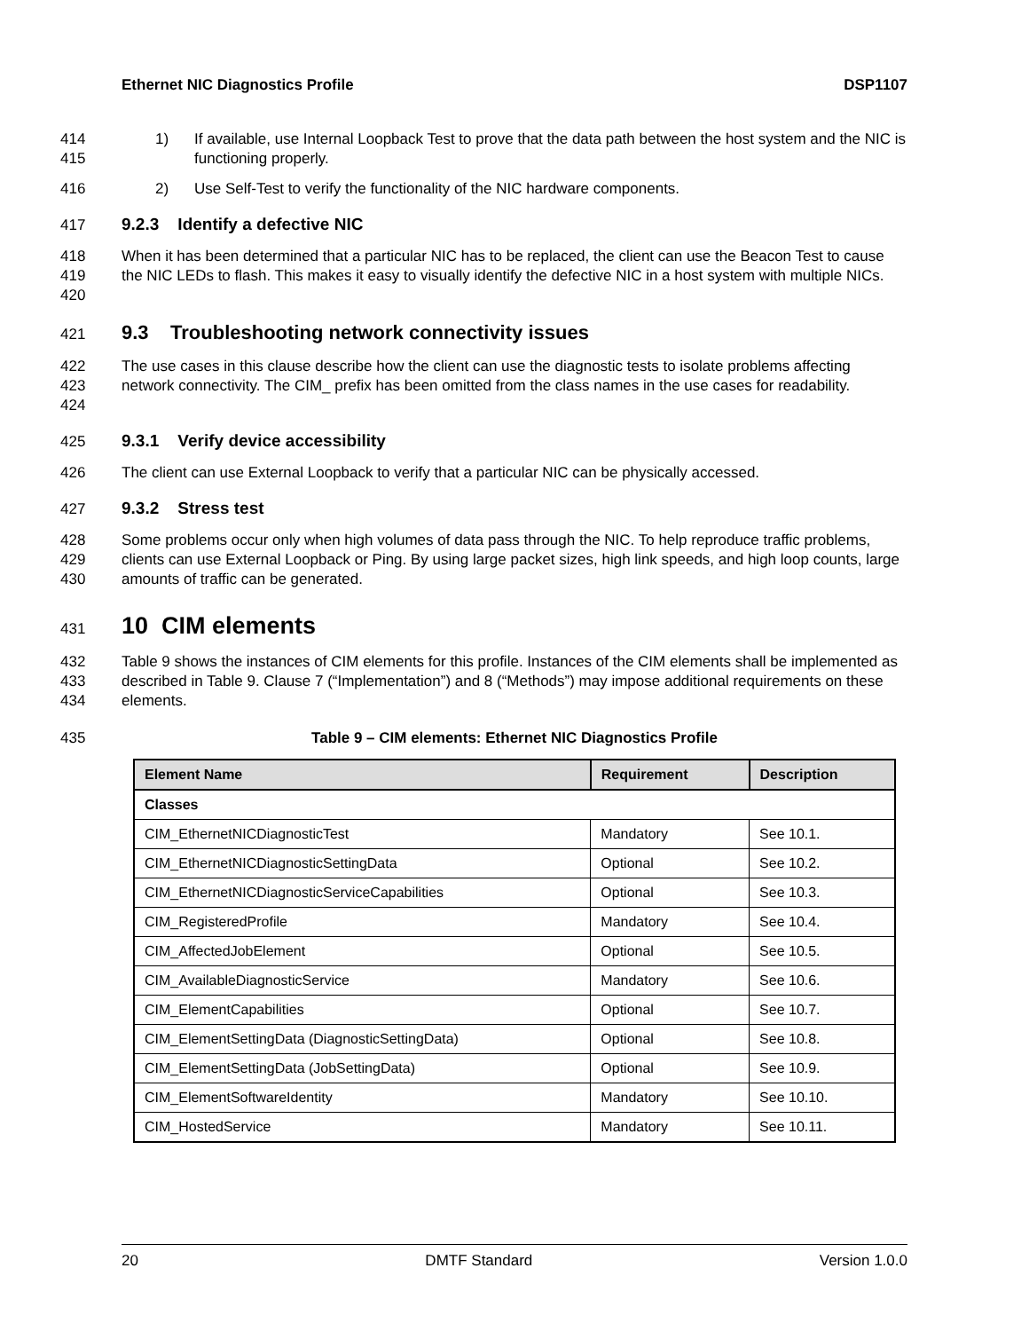Ethernet NIC Diagnostics Profile DSP1107
414
415
1) If available, use Internal Loopback Test to prove that the data path between the host system and the NIC is functioning properly.
416 2) Use Self-Test to verify the functionality of the NIC hardware components.
417 9.2.3 Identify a defective NIC
418
419
420
When it has been determined that a particular NIC has to be replaced, the client can use the Beacon Test to cause the NIC LEDs to flash. This makes it easy to visually identify the defective NIC in a host system with multiple NICs.
421
9.3 Troubleshooting network connectivity issues
422
423
424
The use cases in this clause describe how the client can use the diagnostic tests to isolate problems affecting network connectivity. The CIM_ prefix has been omitted from the class names in the use cases for readability.
425 9.3.1 Verify device accessibility
426 The client can use External Loopback to verify that a particular NIC can be physically accessed.
427 9.3.2 Stress test
428
429
430
Some problems occur only when high volumes of data pass through the NIC. To help reproduce traffic problems, clients can use External Loopback or Ping. By using large packet sizes, high link speeds, and high loop counts, large amounts of traffic can be generated.
431
10 CIM elements
432
433
434
Table 9 shows the instances of CIM elements for this profile. Instances of the CIM elements shall be implemented as described in Table 9. Clause 7 (“Implementation”) and 8 (“Methods”) may impose additional requirements on these elements.
435 Table 9 – CIM elements: Ethernet NIC Diagnostics Profile
| Element Name | Requirement | Description |
| --- | --- | --- |
| Classes | | |
| CIM_EthernetNICDiagnosticTest | Mandatory | See 10.1. |
| CIM_EthernetNICDiagnosticSettingData | Optional | See 10.2. |
| CIM_EthernetNICDiagnosticServiceCapabilities | Optional | See 10.3. |
| CIM_RegisteredProfile | Mandatory | See 10.4. |
| CIM_AffectedJobElement | Optional | See 10.5. |
| CIM_AvailableDiagnosticService | Mandatory | See 10.6. |
| CIM_ElementCapabilities | Optional | See 10.7. |
| CIM_ElementSettingData (DiagnosticSettingData) | Optional | See 10.8. |
| CIM_ElementSettingData (JobSettingData) | Optional | See 10.9. |
| CIM_ElementSoftwareIdentity | Mandatory | See 10.10. |
| CIM_HostedService | Mandatory | See 10.11. |
20 DMTF Standard Version 1.0.0